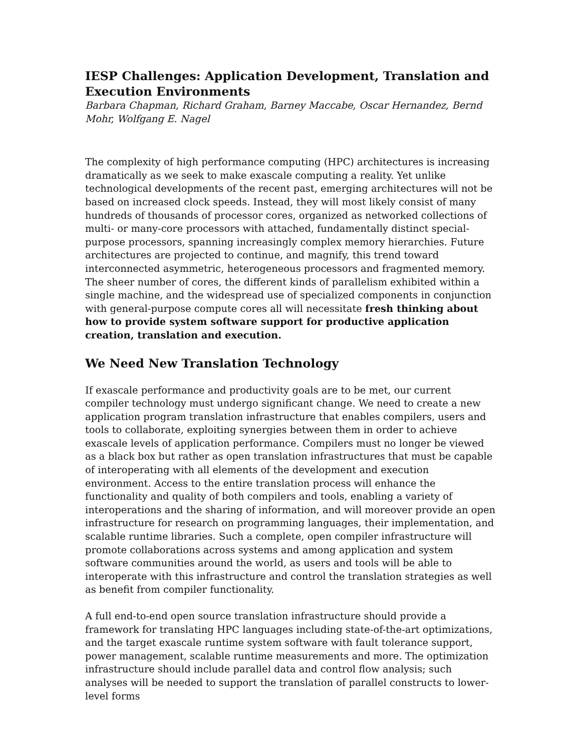IESP Challenges: Application Development, Translation and Execution Environments
Barbara Chapman, Richard Graham, Barney Maccabe, Oscar Hernandez, Bernd Mohr, Wolfgang E. Nagel
The complexity of high performance computing (HPC) architectures is increasing dramatically as we seek to make exascale computing a reality. Yet unlike technological developments of the recent past, emerging architectures will not be based on increased clock speeds. Instead, they will most likely consist of many hundreds of thousands of processor cores, organized as networked collections of multi- or many-core processors with attached, fundamentally distinct special-purpose processors, spanning increasingly complex memory hierarchies. Future architectures are projected to continue, and magnify, this trend toward interconnected asymmetric, heterogeneous processors and fragmented memory. The sheer number of cores, the different kinds of parallelism exhibited within a single machine, and the widespread use of specialized components in conjunction with general-purpose compute cores all will necessitate fresh thinking about how to provide system software support for productive application creation, translation and execution.
We Need New Translation Technology
If exascale performance and productivity goals are to be met, our current compiler technology must undergo significant change. We need to create a new application program translation infrastructure that enables compilers, users and tools to collaborate, exploiting synergies between them in order to achieve exascale levels of application performance. Compilers must no longer be viewed as a black box but rather as open translation infrastructures that must be capable of interoperating with all elements of the development and execution environment. Access to the entire translation process will enhance the functionality and quality of both compilers and tools, enabling a variety of interoperations and the sharing of information, and will moreover provide an open infrastructure for research on programming languages, their implementation, and scalable runtime libraries. Such a complete, open compiler infrastructure will promote collaborations across systems and among application and system software communities around the world, as users and tools will be able to interoperate with this infrastructure and control the translation strategies as well as benefit from compiler functionality.
A full end-to-end open source translation infrastructure should provide a framework for translating HPC languages including state-of-the-art optimizations, and the target exascale runtime system software with fault tolerance support, power management, scalable runtime measurements and more. The optimization infrastructure should include parallel data and control flow analysis; such analyses will be needed to support the translation of parallel constructs to lower-level forms